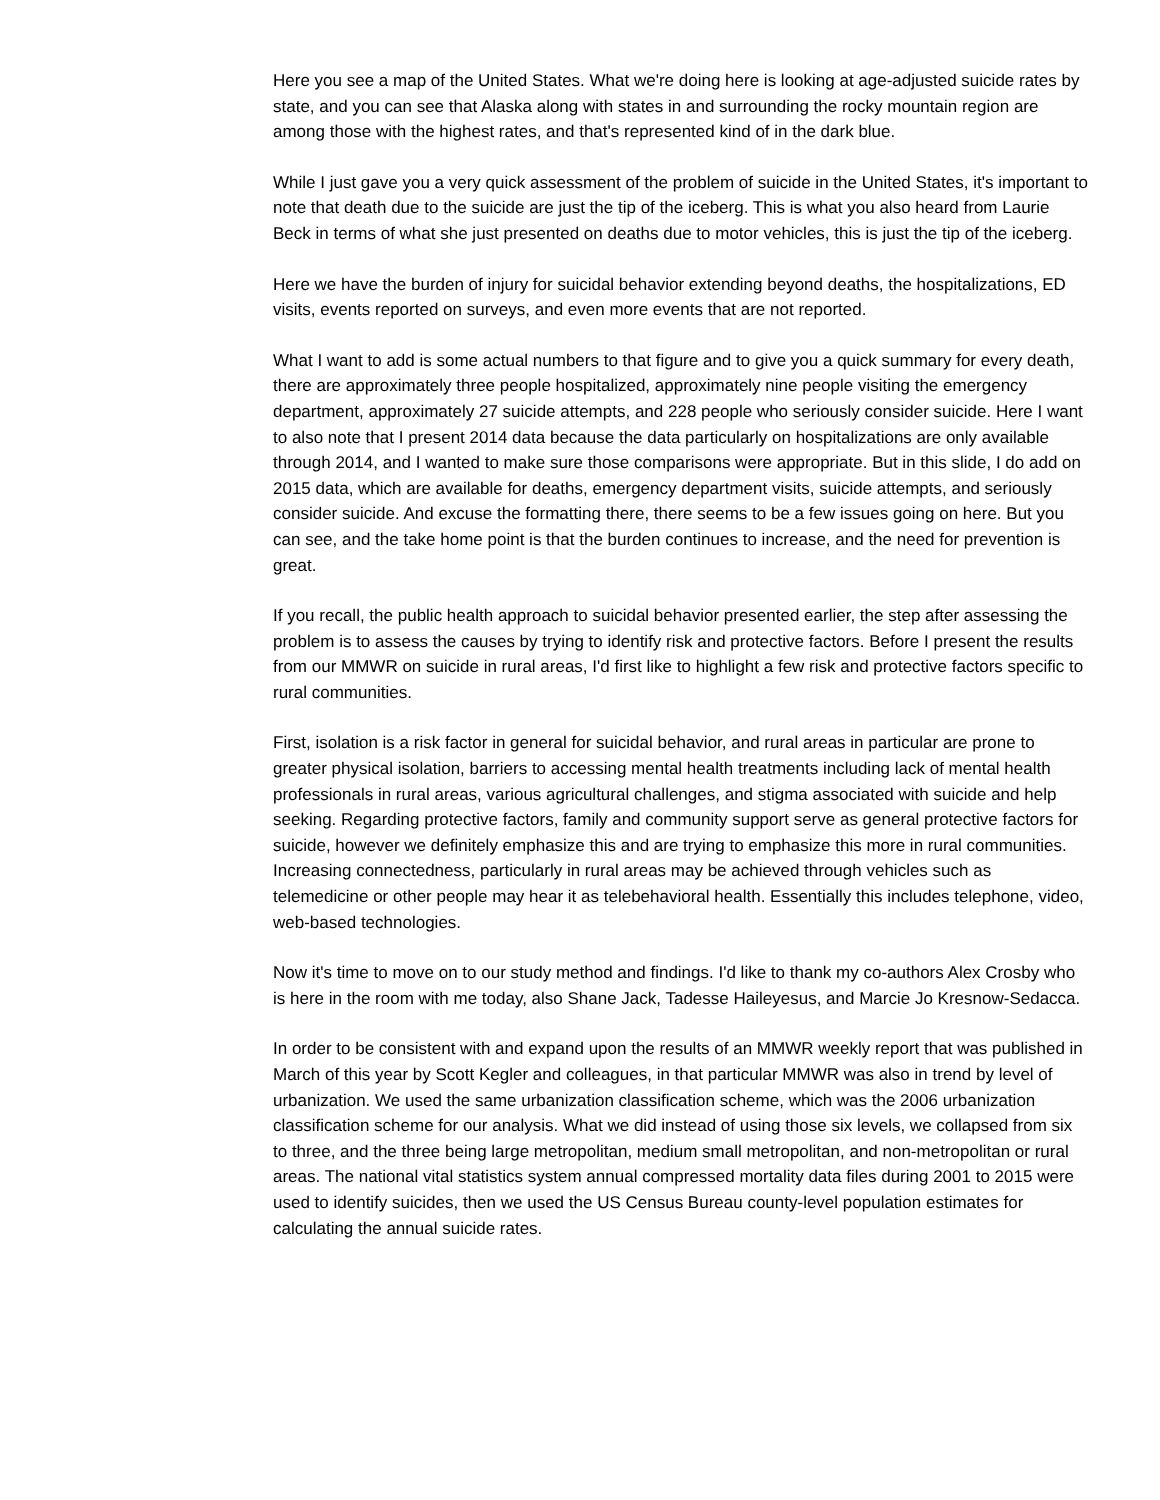Here you see a map of the United States. What we're doing here is looking at age-adjusted suicide rates by state, and you can see that Alaska along with states in and surrounding the rocky mountain region are among those with the highest rates, and that's represented kind of in the dark blue.
While I just gave you a very quick assessment of the problem of suicide in the United States, it's important to note that death due to the suicide are just the tip of the iceberg. This is what you also heard from Laurie Beck in terms of what she just presented on deaths due to motor vehicles, this is just the tip of the iceberg.
Here we have the burden of injury for suicidal behavior extending beyond deaths, the hospitalizations, ED visits, events reported on surveys, and even more events that are not reported.
What I want to add is some actual numbers to that figure and to give you a quick summary for every death, there are approximately three people hospitalized, approximately nine people visiting the emergency department, approximately 27 suicide attempts, and 228 people who seriously consider suicide. Here I want to also note that I present 2014 data because the data particularly on hospitalizations are only available through 2014, and I wanted to make sure those comparisons were appropriate. But in this slide, I do add on 2015 data, which are available for deaths, emergency department visits, suicide attempts, and seriously consider suicide. And excuse the formatting there, there seems to be a few issues going on here. But you can see, and the take home point is that the burden continues to increase, and the need for prevention is great.
If you recall, the public health approach to suicidal behavior presented earlier, the step after assessing the problem is to assess the causes by trying to identify risk and protective factors. Before I present the results from our MMWR on suicide in rural areas, I'd first like to highlight a few risk and protective factors specific to rural communities.
First, isolation is a risk factor in general for suicidal behavior, and rural areas in particular are prone to greater physical isolation, barriers to accessing mental health treatments including lack of mental health professionals in rural areas, various agricultural challenges, and stigma associated with suicide and help seeking. Regarding protective factors, family and community support serve as general protective factors for suicide, however we definitely emphasize this and are trying to emphasize this more in rural communities. Increasing connectedness, particularly in rural areas may be achieved through vehicles such as telemedicine or other people may hear it as telebehavioral health. Essentially this includes telephone, video, web-based technologies.
Now it's time to move on to our study method and findings. I'd like to thank my co-authors Alex Crosby who is here in the room with me today, also Shane Jack, Tadesse Haileyesus, and Marcie Jo Kresnow-Sedacca.
In order to be consistent with and expand upon the results of an MMWR weekly report that was published in March of this year by Scott Kegler and colleagues, in that particular MMWR was also in trend by level of urbanization. We used the same urbanization classification scheme, which was the 2006 urbanization classification scheme for our analysis. What we did instead of using those six levels, we collapsed from six to three, and the three being large metropolitan, medium small metropolitan, and non-metropolitan or rural areas. The national vital statistics system annual compressed mortality data files during 2001 to 2015 were used to identify suicides, then we used the US Census Bureau county-level population estimates for calculating the annual suicide rates.